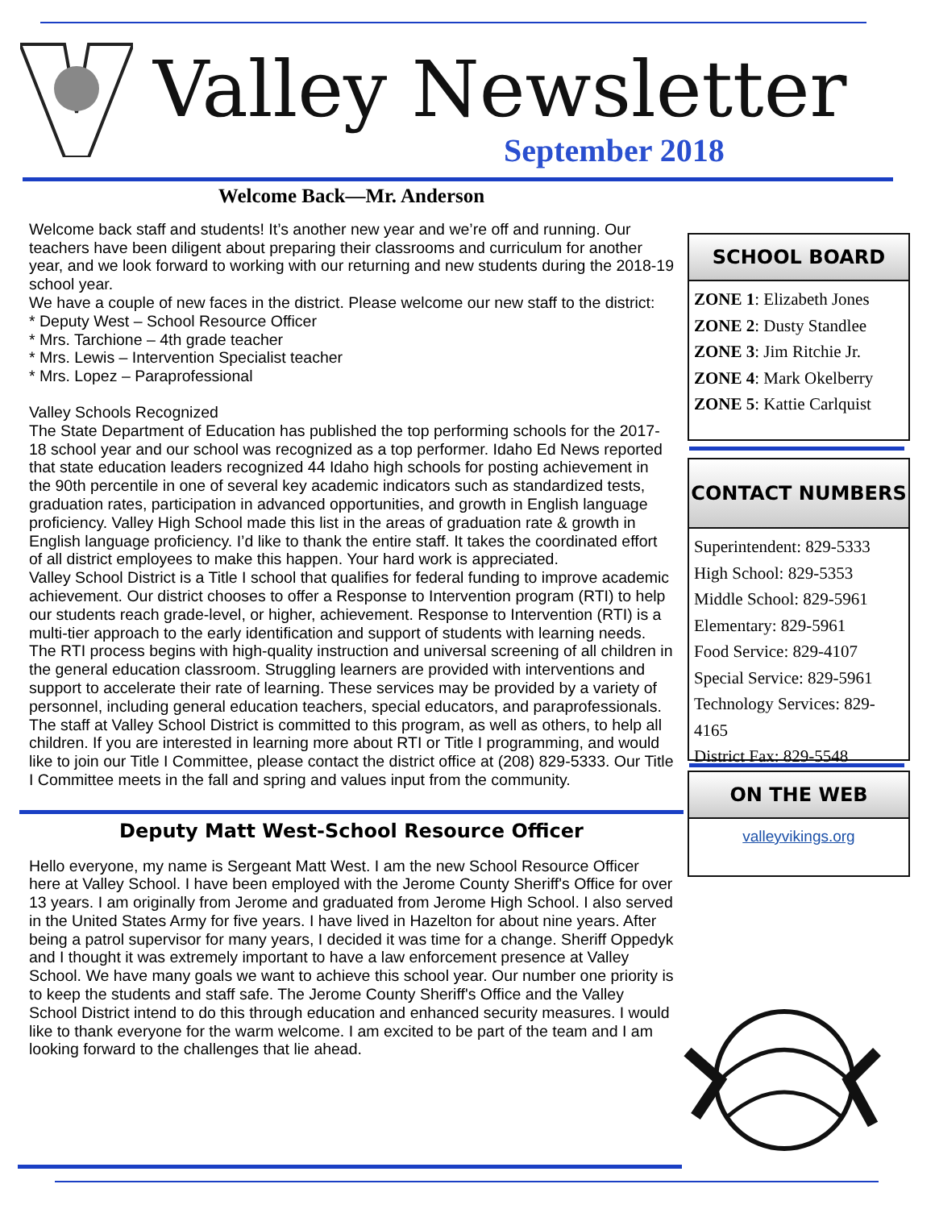Valley Newsletter
September 2018
Welcome Back—Mr. Anderson
Welcome back staff and students! It’s another new year and we’re off and running. Our teachers have been diligent about preparing their classrooms and curriculum for another year, and we look forward to working with our returning and new students during the 2018-19 school year.
We have a couple of new faces in the district. Please welcome our new staff to the district:
* Deputy West – School Resource Officer
* Mrs. Tarchione – 4th grade teacher
* Mrs. Lewis – Intervention Specialist teacher
* Mrs. Lopez – Paraprofessional
Valley Schools Recognized
The State Department of Education has published the top performing schools for the 2017-18 school year and our school was recognized as a top performer. Idaho Ed News reported that state education leaders recognized 44 Idaho high schools for posting achievement in the 90th percentile in one of several key academic indicators such as standardized tests, graduation rates, participation in advanced opportunities, and growth in English language proficiency. Valley High School made this list in the areas of graduation rate & growth in English language proficiency. I’d like to thank the entire staff. It takes the coordinated effort of all district employees to make this happen. Your hard work is appreciated.
Valley School District is a Title I school that qualifies for federal funding to improve academic achievement. Our district chooses to offer a Response to Intervention program (RTI) to help our students reach grade-level, or higher, achievement. Response to Intervention (RTI) is a multi-tier approach to the early identification and support of students with learning needs. The RTI process begins with high-quality instruction and universal screening of all children in the general education classroom. Struggling learners are provided with interventions and support to accelerate their rate of learning. These services may be provided by a variety of personnel, including general education teachers, special educators, and paraprofessionals. The staff at Valley School District is committed to this program, as well as others, to help all children. If you are interested in learning more about RTI or Title I programming, and would like to join our Title I Committee, please contact the district office at (208) 829-5333. Our Title I Committee meets in the fall and spring and values input from the community.
Deputy Matt West-School Resource Officer
Hello everyone, my name is Sergeant Matt West. I am the new School Resource Officer here at Valley School. I have been employed with the Jerome County Sheriff's Office for over 13 years. I am originally from Jerome and graduated from Jerome High School. I also served in the United States Army for five years. I have lived in Hazelton for about nine years. After being a patrol supervisor for many years, I decided it was time for a change. Sheriff Oppedyk and I thought it was extremely important to have a law enforcement presence at Valley School. We have many goals we want to achieve this school year. Our number one priority is to keep the students and staff safe. The Jerome County Sheriff's Office and the Valley School District intend to do this through education and enhanced security measures. I would like to thank everyone for the warm welcome. I am excited to be part of the team and I am looking forward to the challenges that lie ahead.
SCHOOL BOARD
ZONE 1: Elizabeth Jones
ZONE 2: Dusty Standlee
ZONE 3: Jim Ritchie Jr.
ZONE 4: Mark Okelberry
ZONE 5: Kattie Carlquist
CONTACT NUMBERS
Superintendent: 829-5333
High School: 829-5353
Middle School: 829-5961
Elementary: 829-5961
Food Service: 829-4107
Special Service: 829-5961
Technology Services: 829-4165
District Fax: 829-5548
ON THE WEB
valleyvikings.org